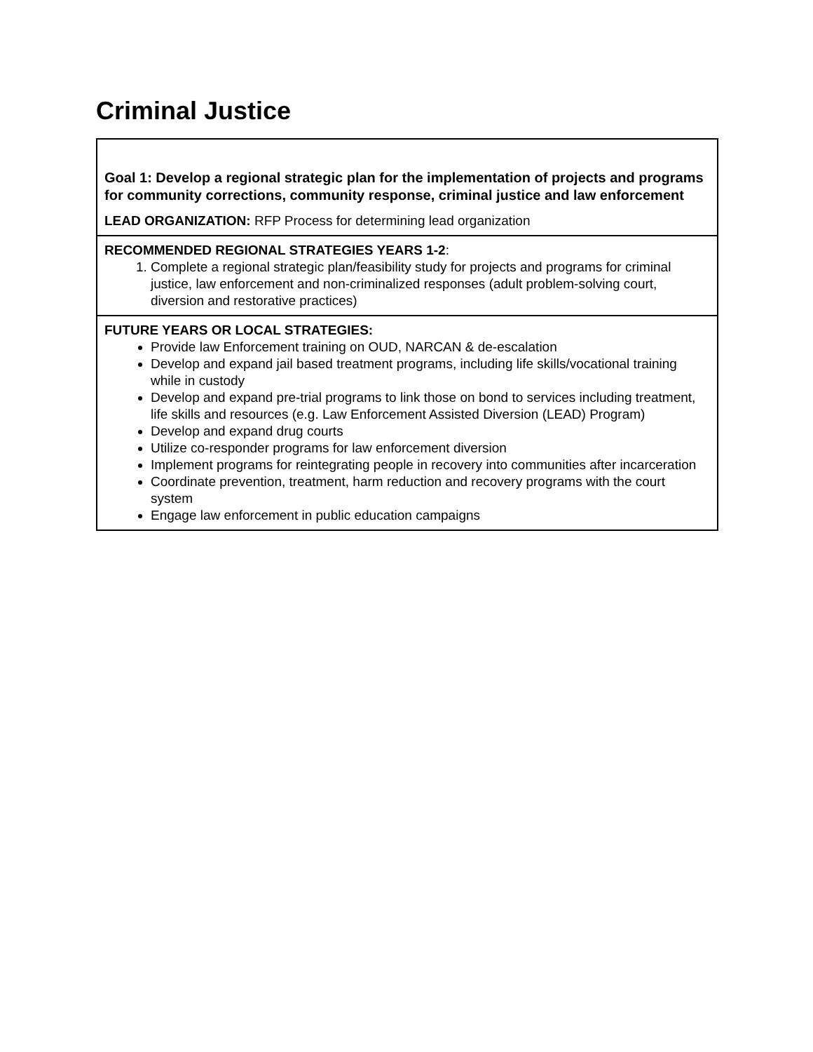Criminal Justice
| Goal 1: Develop a regional strategic plan for the implementation of projects and programs for community corrections, community response, criminal justice and law enforcement LEAD ORGANIZATION: RFP Process for determining lead organization |
| RECOMMENDED REGIONAL STRATEGIES YEARS 1-2 : 1. Complete a regional strategic plan/feasibility study for projects and programs for criminal justice, law enforcement and non-criminalized responses (adult problem-solving court, diversion and restorative practices) |
| FUTURE YEARS OR LOCAL STRATEGIES: Provide law Enforcement training on OUD, NARCAN & de-escalation Develop and expand jail based treatment programs, including life skills/vocational training while in custody Develop and expand pre-trial programs to link those on bond to services including treatment, life skills and resources (e.g. Law Enforcement Assisted Diversion (LEAD) Program) Develop and expand drug courts Utilize co-responder programs for law enforcement diversion Implement programs for reintegrating people in recovery into communities after incarceration Coordinate prevention, treatment, harm reduction and recovery programs with the court system Engage law enforcement in public education campaigns |